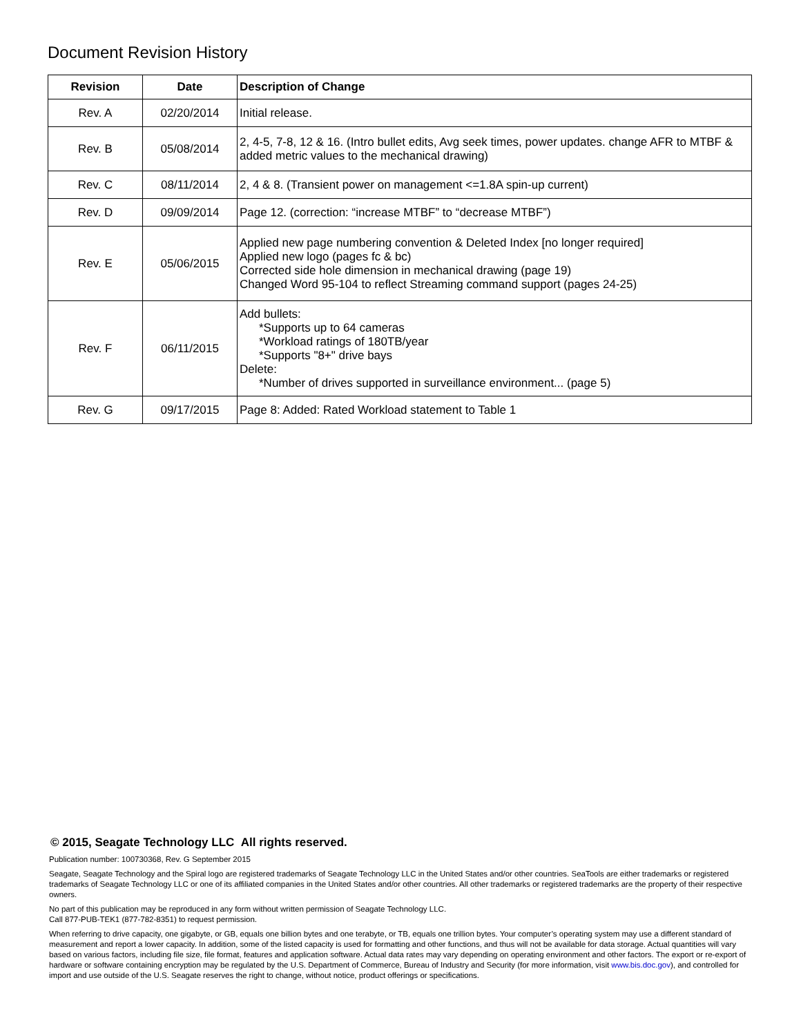Document Revision History
| Revision | Date | Description of Change |
| --- | --- | --- |
| Rev. A | 02/20/2014 | Initial release. |
| Rev. B | 05/08/2014 | 2, 4-5, 7-8, 12 & 16. (Intro bullet edits, Avg seek times, power updates. change AFR to MTBF & added metric values to the mechanical drawing) |
| Rev. C | 08/11/2014 | 2, 4 & 8. (Transient power on management <=1.8A spin-up current) |
| Rev. D | 09/09/2014 | Page 12. (correction: “increase MTBF” to “decrease MTBF”) |
| Rev. E | 05/06/2015 | Applied new page numbering convention & Deleted Index [no longer required] Applied new logo (pages fc & bc) Corrected side hole dimension in mechanical drawing (page 19) Changed Word 95-104 to reflect Streaming command support (pages 24-25) |
| Rev. F | 06/11/2015 | Add bullets: *Supports up to 64 cameras *Workload ratings of 180TB/year *Supports "8+" drive bays Delete: *Number of drives supported in surveillance environment... (page 5) |
| Rev. G | 09/17/2015 | Page 8: Added: Rated Workload statement to Table 1 |
© 2015, Seagate Technology LLC All rights reserved.
Publication number: 100730368, Rev. G September 2015
Seagate, Seagate Technology and the Spiral logo are registered trademarks of Seagate Technology LLC in the United States and/or other countries. SeaTools are either trademarks or registered trademarks of Seagate Technology LLC or one of its affiliated companies in the United States and/or other countries. All other trademarks or registered trademarks are the property of their respective owners.
No part of this publication may be reproduced in any form without written permission of Seagate Technology LLC.
Call 877-PUB-TEK1 (877-782-8351) to request permission.
When referring to drive capacity, one gigabyte, or GB, equals one billion bytes and one terabyte, or TB, equals one trillion bytes. Your computer’s operating system may use a different standard of measurement and report a lower capacity. In addition, some of the listed capacity is used for formatting and other functions, and thus will not be available for data storage. Actual quantities will vary based on various factors, including file size, file format, features and application software. Actual data rates may vary depending on operating environment and other factors. The export or re-export of hardware or software containing encryption may be regulated by the U.S. Department of Commerce, Bureau of Industry and Security (for more information, visit www.bis.doc.gov), and controlled for import and use outside of the U.S. Seagate reserves the right to change, without notice, product offerings or specifications.